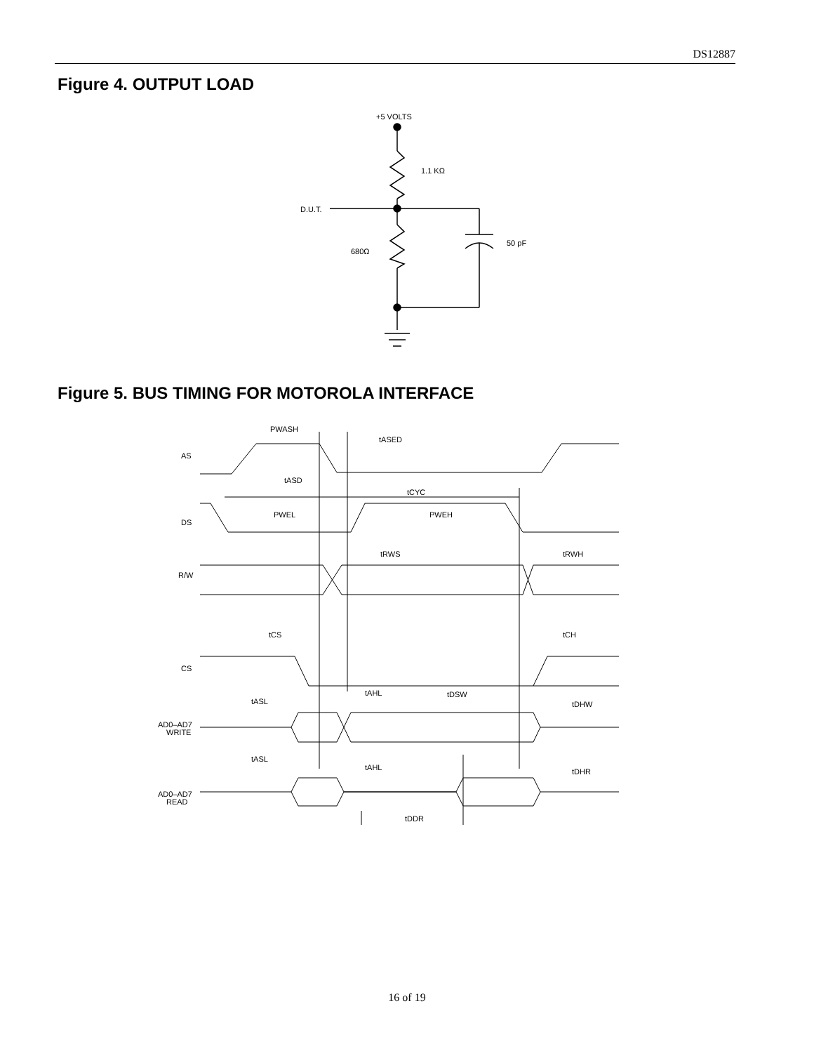DS12887
Figure 4. OUTPUT LOAD
+5 VOLTS
1.1 KΩ
D.U.T.
680Ω
50 pF
Figure 5. BUS TIMING FOR MOTOROLA INTERFACE
PWASH
tASED
AS
tASD
tCYC
PWEL
PWEH
DS
tRWS
tRWH
R/W
tCS
tCH
CS
tAHL
tDSW
tASL
tDHW
AD0–AD7
WRITE
tASL
tAHL
tDHR
AD0–AD7
READ
tDDR
16 of 19